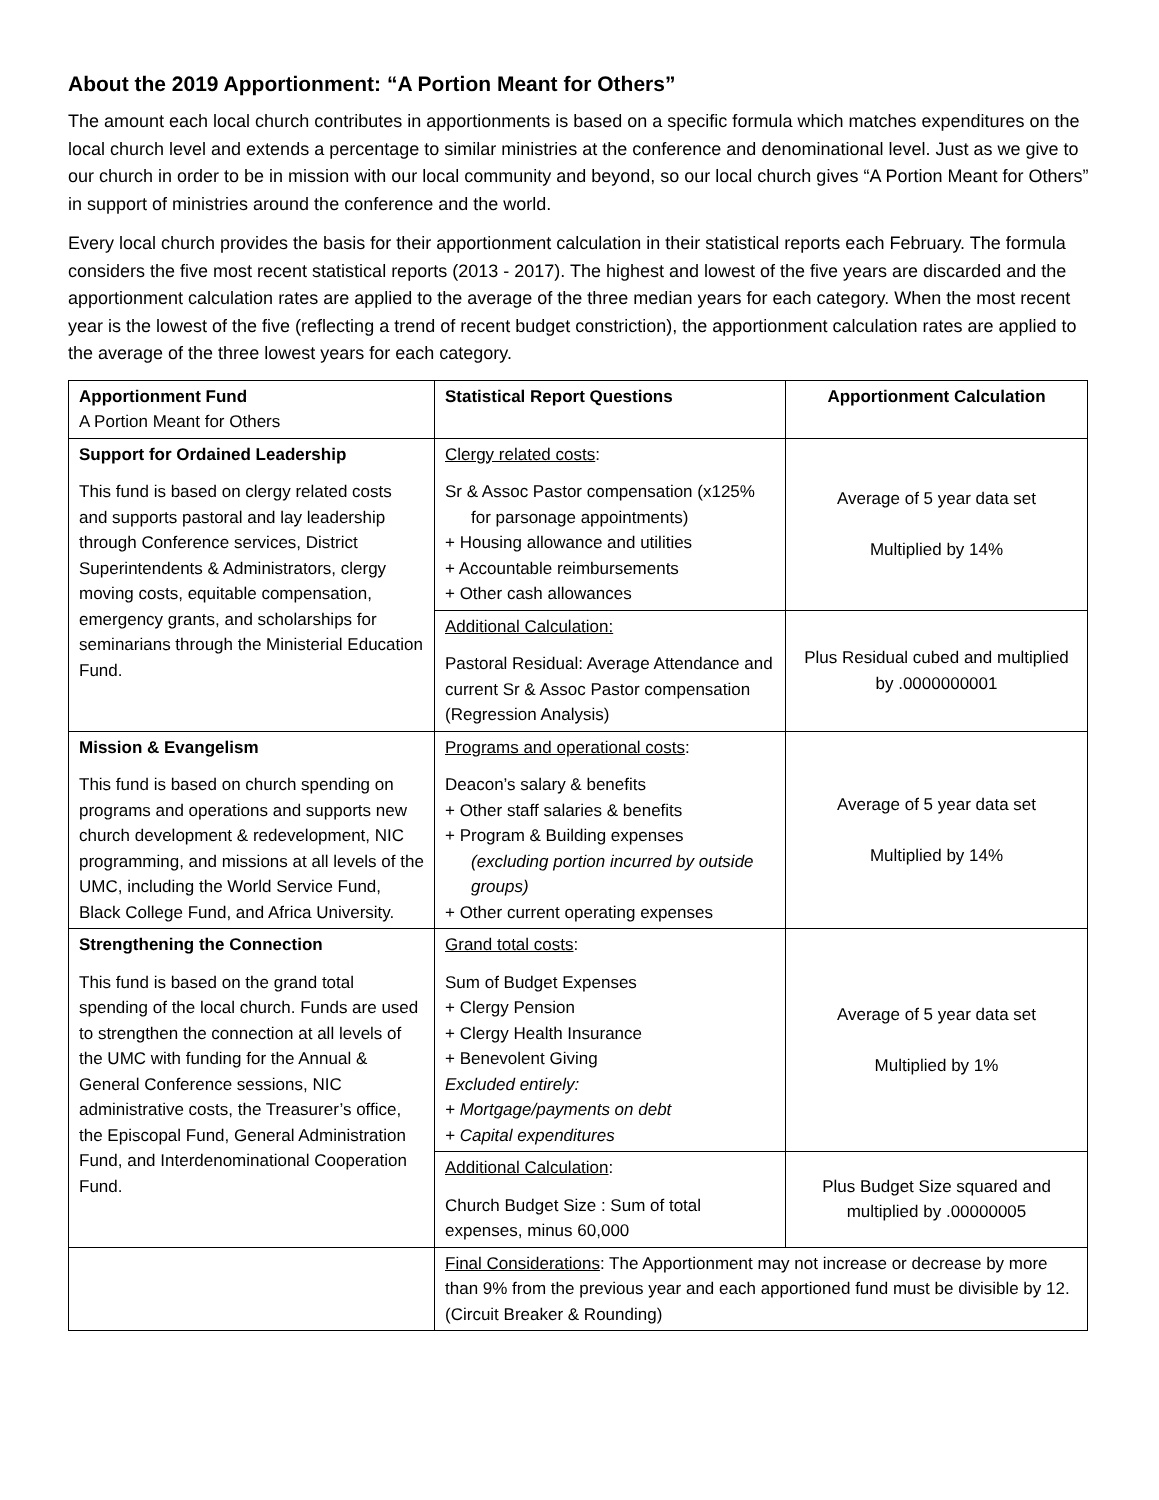About the 2019 Apportionment: “A Portion Meant for Others”
The amount each local church contributes in apportionments is based on a specific formula which matches expenditures on the local church level and extends a percentage to similar ministries at the conference and denominational level. Just as we give to our church in order to be in mission with our local community and beyond, so our local church gives “A Portion Meant for Others” in support of ministries around the conference and the world.
Every local church provides the basis for their apportionment calculation in their statistical reports each February. The formula considers the five most recent statistical reports (2013 - 2017). The highest and lowest of the five years are discarded and the apportionment calculation rates are applied to the average of the three median years for each category. When the most recent year is the lowest of the five (reflecting a trend of recent budget constriction), the apportionment calculation rates are applied to the average of the three lowest years for each category.
| Apportionment Fund A Portion Meant for Others | Statistical Report Questions | Apportionment Calculation |
| --- | --- | --- |
| Support for Ordained Leadership This fund is based on clergy related costs and supports pastoral and lay leadership through Conference services, District Superintendents & Administrators, clergy moving costs, equitable compensation, emergency grants, and scholarships for seminarians through the Ministerial Education Fund. | Clergy related costs : Sr & Assoc Pastor compensation (x125% for parsonage appointments) + Housing allowance and utilities + Accountable reimbursements + Other cash allowances | Average of 5 year data set Multiplied by 14% |
| | Additional Calculation: Pastoral Residual: Average Attendance and current Sr & Assoc Pastor compensation (Regression Analysis) | Plus Residual cubed and multiplied by .0000000001 |
| Mission & Evangelism This fund is based on church spending on programs and operations and supports new church development & redevelopment, NIC programming, and missions at all levels of the UMC, including the World Service Fund, Black College Fund, and Africa University. | Programs and operational costs : Deacon’s salary & benefits + Other staff salaries & benefits + Program & Building expenses (excluding portion incurred by outside groups) + Other current operating expenses | Average of 5 year data set Multiplied by 14% |
| Strengthening the Connection This fund is based on the grand total spending of the local church. Funds are used to strengthen the connection at all levels of the UMC with funding for the Annual & General Conference sessions, NIC administrative costs, the Treasurer’s office, the Episcopal Fund, General Administration Fund, and Interdenominational Cooperation Fund. | Grand total costs : Sum of Budget Expenses + Clergy Pension + Clergy Health Insurance + Benevolent Giving Excluded entirely: + Mortgage/payments on debt + Capital expenditures | Average of 5 year data set Multiplied by 1% |
| | Additional Calculation : Church Budget Size : Sum of total expenses, minus 60,000 | Plus Budget Size squared and multiplied by .00000005 |
| | Final Considerations : The Apportionment may not increase or decrease by more than 9% from the previous year and each apportioned fund must be divisible by 12. (Circuit Breaker & Rounding) | |